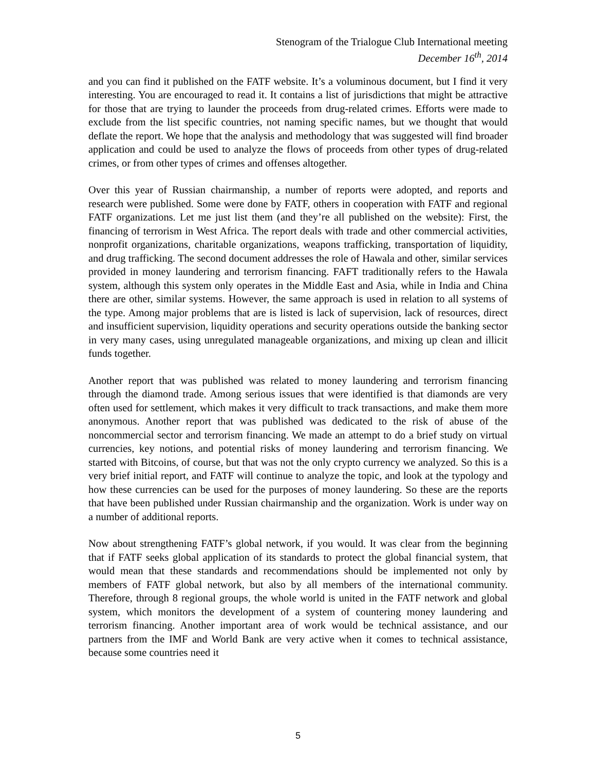Stenogram of the Trialogue Club International meeting
December 16<sup>th</sup>, 2014
and you can find it published on the FATF website. It’s a voluminous document, but I find it very interesting. You are encouraged to read it. It contains a list of jurisdictions that might be attractive for those that are trying to launder the proceeds from drug-related crimes. Efforts were made to exclude from the list specific countries, not naming specific names, but we thought that would deflate the report. We hope that the analysis and methodology that was suggested will find broader application and could be used to analyze the flows of proceeds from other types of drug-related crimes, or from other types of crimes and offenses altogether.
Over this year of Russian chairmanship, a number of reports were adopted, and reports and research were published. Some were done by FATF, others in cooperation with FATF and regional FATF organizations. Let me just list them (and they’re all published on the website): First, the financing of terrorism in West Africa. The report deals with trade and other commercial activities, nonprofit organizations, charitable organizations, weapons trafficking, transportation of liquidity, and drug trafficking. The second document addresses the role of Hawala and other, similar services provided in money laundering and terrorism financing. FAFT traditionally refers to the Hawala system, although this system only operates in the Middle East and Asia, while in India and China there are other, similar systems. However, the same approach is used in relation to all systems of the type. Among major problems that are is listed is lack of supervision, lack of resources, direct and insufficient supervision, liquidity operations and security operations outside the banking sector in very many cases, using unregulated manageable organizations, and mixing up clean and illicit funds together.
Another report that was published was related to money laundering and terrorism financing through the diamond trade. Among serious issues that were identified is that diamonds are very often used for settlement, which makes it very difficult to track transactions, and make them more anonymous. Another report that was published was dedicated to the risk of abuse of the noncommercial sector and terrorism financing. We made an attempt to do a brief study on virtual currencies, key notions, and potential risks of money laundering and terrorism financing. We started with Bitcoins, of course, but that was not the only crypto currency we analyzed. So this is a very brief initial report, and FATF will continue to analyze the topic, and look at the typology and how these currencies can be used for the purposes of money laundering. So these are the reports that have been published under Russian chairmanship and the organization. Work is under way on a number of additional reports.
Now about strengthening FATF’s global network, if you would. It was clear from the beginning that if FATF seeks global application of its standards to protect the global financial system, that would mean that these standards and recommendations should be implemented not only by members of FATF global network, but also by all members of the international community. Therefore, through 8 regional groups, the whole world is united in the FATF network and global system, which monitors the development of a system of countering money laundering and terrorism financing. Another important area of work would be technical assistance, and our partners from the IMF and World Bank are very active when it comes to technical assistance, because some countries need it
5